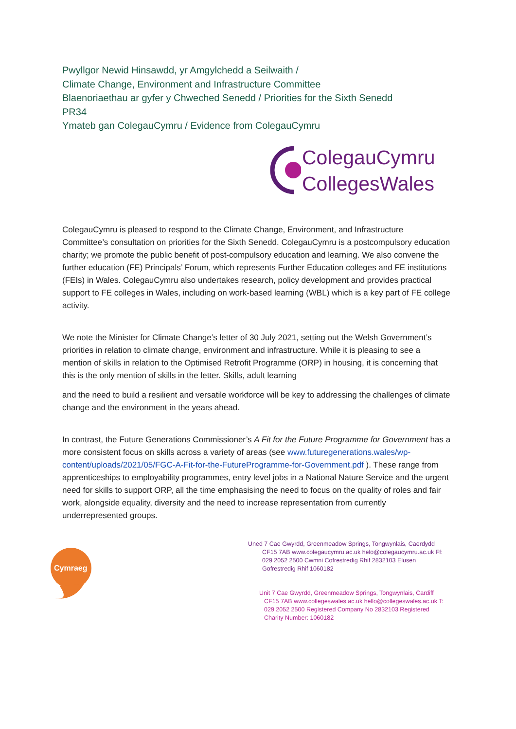Pwyllgor Newid Hinsawdd, yr Amgylchedd a Seilwaith /
Climate Change, Environment and Infrastructure Committee
Blaenoriaethau ar gyfer y Chweched Senedd / Priorities for the Sixth Senedd
PR34
Ymateb gan ColegauCymru / Evidence from ColegauCymru
ColegauCymru
CollegesWales
ColegauCymru is pleased to respond to the Climate Change, Environment, and Infrastructure Committee’s consultation on priorities for the Sixth Senedd. ColegauCymru is a postcompulsory education charity; we promote the public benefit of post-compulsory education and learning. We also convene the further education (FE) Principals’ Forum, which represents Further Education colleges and FE institutions (FEIs) in Wales. ColegauCymru also undertakes research, policy development and provides practical support to FE colleges in Wales, including on work-based learning (WBL) which is a key part of FE college activity.
We note the Minister for Climate Change’s letter of 30 July 2021, setting out the Welsh Government’s priorities in relation to climate change, environment and infrastructure. While it is pleasing to see a mention of skills in relation to the Optimised Retrofit Programme (ORP) in housing, it is concerning that this is the only mention of skills in the letter. Skills, adult learning
and the need to build a resilient and versatile workforce will be key to addressing the challenges of climate change and the environment in the years ahead.
In contrast, the Future Generations Commissioner’s A Fit for the Future Programme for Government has a more consistent focus on skills across a variety of areas (see www.futuregenerations.wales/wp-content/uploads/2021/05/FGC-A-Fit-for-the-FutureProgramme-for-Government.pdf ). These range from apprenticeships to employability programmes, entry level jobs in a National Nature Service and the urgent need for skills to support ORP, all the time emphasising the need to focus on the quality of roles and fair work, alongside equality, diversity and the need to increase representation from currently underrepresented groups.
Cymraeg
Uned 7 Cae Gwyrdd, Greenmeadow Springs, Tongwynlais, Caerdydd
CF15 7AB www.colegaucymru.ac.uk helo@colegaucymru.ac.uk Ff:
029 2052 2500 Cwmni Cofrestredig Rhif 2832103 Elusen
Gofrestredig Rhif 1060182
Unit 7 Cae Gwyrdd, Greenmeadow Springs, Tongwynlais, Cardiff
CF15 7AB www.collegeswales.ac.uk hello@collegeswales.ac.uk T:
029 2052 2500 Registered Company No 2832103 Registered
Charity Number: 1060182